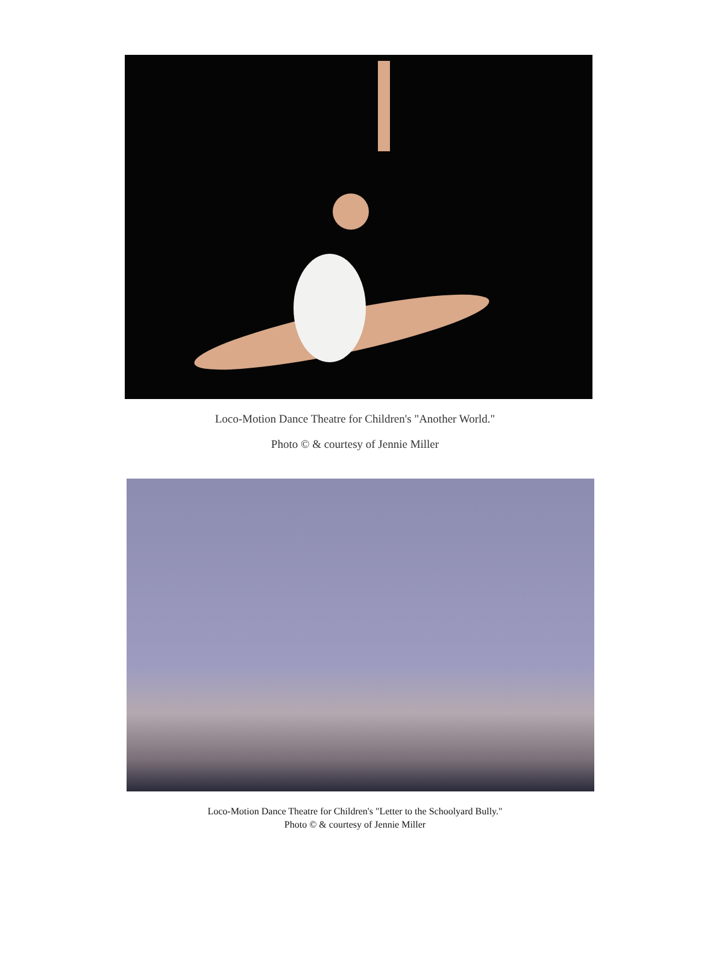Loco-Motion Dance Theatre for Children's "Another World."
Photo © & courtesy of Jennie Miller
Loco-Motion Dance Theatre for Children's "Letter to the Schoolyard Bully."
Photo © & courtesy of Jennie Miller